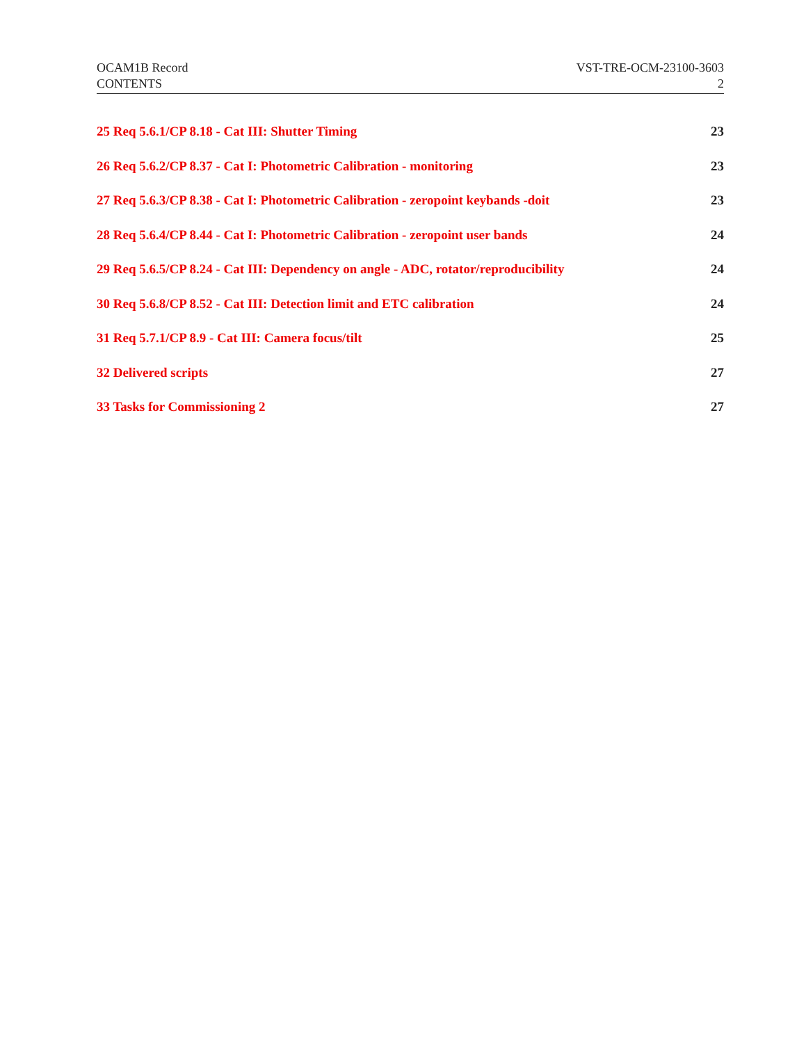OCAM1B Record VST-TRE-OCM-23100-3603
CONTENTS 2
25 Req 5.6.1/CP 8.18 - Cat III: Shutter Timing 23
26 Req 5.6.2/CP 8.37 - Cat I: Photometric Calibration - monitoring 23
27 Req 5.6.3/CP 8.38 - Cat I: Photometric Calibration - zeropoint keybands -doit 23
28 Req 5.6.4/CP 8.44 - Cat I: Photometric Calibration - zeropoint user bands 24
29 Req 5.6.5/CP 8.24 - Cat III: Dependency on angle - ADC, rotator/reproducibility 24
30 Req 5.6.8/CP 8.52 - Cat III: Detection limit and ETC calibration 24
31 Req 5.7.1/CP 8.9 - Cat III: Camera focus/tilt 25
32 Delivered scripts 27
33 Tasks for Commissioning 2 27